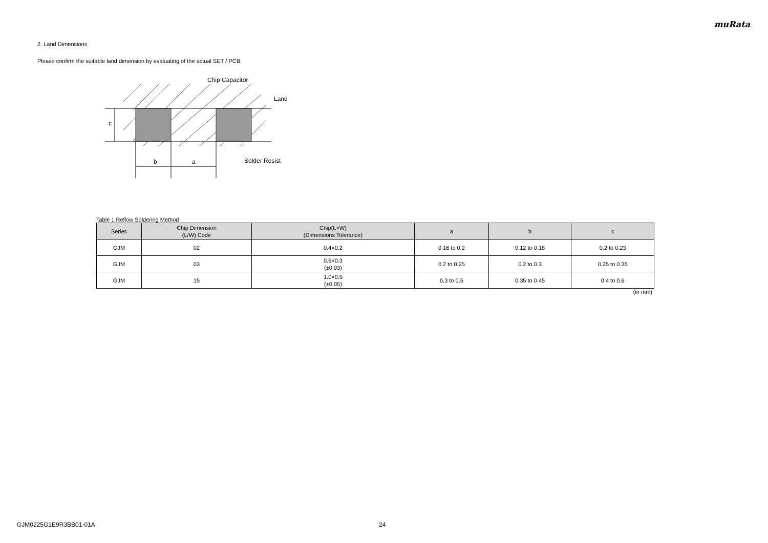muRata
2. Land Dimensions
Please confirm the suitable land dimension by evaluating of the actual SET / PCB.
b
a
c
Chip Capacitor
Land
Solder Resist
Table 1 Reflow Soldering Method
| Series | Chip Dimension (L/W) Code | Chip(L×W) (Dimensions Tolerance) | a | b | c |
| --- | --- | --- | --- | --- | --- |
| GJM | 02 | 0.4×0.2 | 0.16 to 0.2 | 0.12 to 0.18 | 0.2 to 0.23 |
| GJM | 03 | 0.6×0.3 (±0.03) | 0.2 to 0.25 | 0.2 to 0.3 | 0.25 to 0.35 |
| GJM | 15 | 1.0×0.5 (±0.05) | 0.3 to 0.5 | 0.35 to 0.45 | 0.4 to 0.6 |
(in mm)
GJM0225G1E9R3BB01-01A 24